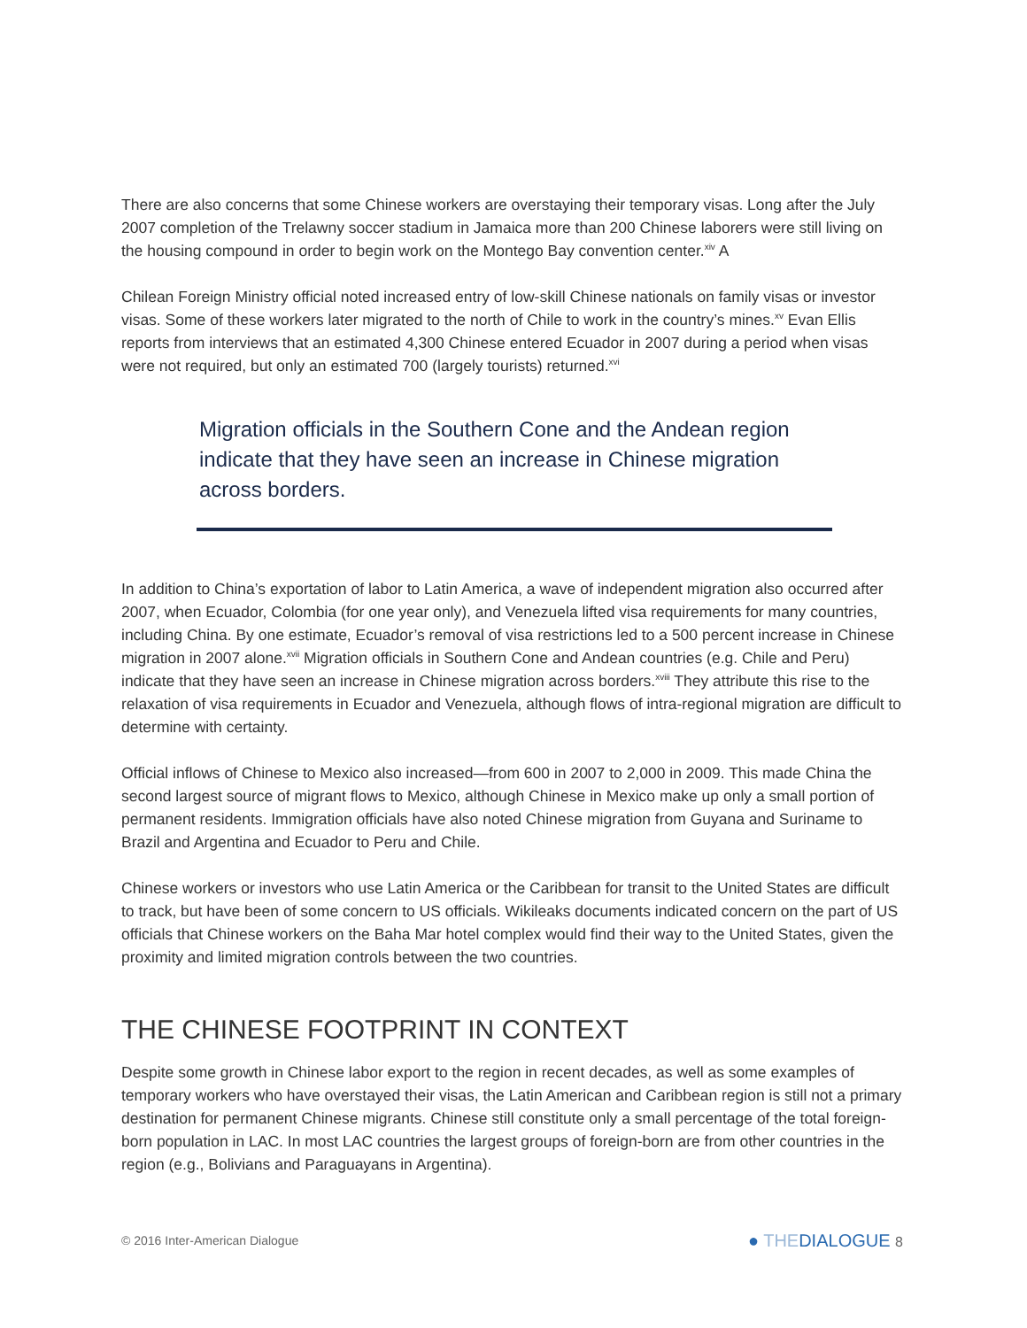There are also concerns that some Chinese workers are overstaying their temporary visas. Long after the July 2007 completion of the Trelawny soccer stadium in Jamaica more than 200 Chinese laborers were still living on the housing compound in order to begin work on the Montego Bay convention center.<sup>xiv</sup> A
Chilean Foreign Ministry official noted increased entry of low-skill Chinese nationals on family visas or investor visas. Some of these workers later migrated to the north of Chile to work in the country’s mines.<sup>xv</sup> Evan Ellis reports from interviews that an estimated 4,300 Chinese entered Ecuador in 2007 during a period when visas were not required, but only an estimated 700 (largely tourists) returned.<sup>xvi</sup>
Migration officials in the Southern Cone and the Andean region indicate that they have seen an increase in Chinese migration across borders.
In addition to China’s exportation of labor to Latin America, a wave of independent migration also occurred after 2007, when Ecuador, Colombia (for one year only), and Venezuela lifted visa requirements for many countries, including China. By one estimate, Ecuador’s removal of visa restrictions led to a 500 percent increase in Chinese migration in 2007 alone.<sup>xvii</sup> Migration officials in Southern Cone and Andean countries (e.g. Chile and Peru) indicate that they have seen an increase in Chinese migration across borders.<sup>xviii</sup> They attribute this rise to the relaxation of visa requirements in Ecuador and Venezuela, although flows of intra-regional migration are difficult to determine with certainty.
Official inflows of Chinese to Mexico also increased—from 600 in 2007 to 2,000 in 2009. This made China the second largest source of migrant flows to Mexico, although Chinese in Mexico make up only a small portion of permanent residents. Immigration officials have also noted Chinese migration from Guyana and Suriname to Brazil and Argentina and Ecuador to Peru and Chile.
Chinese workers or investors who use Latin America or the Caribbean for transit to the United States are difficult to track, but have been of some concern to US officials. Wikileaks documents indicated concern on the part of US officials that Chinese workers on the Baha Mar hotel complex would find their way to the United States, given the proximity and limited migration controls between the two countries.
THE CHINESE FOOTPRINT IN CONTEXT
Despite some growth in Chinese labor export to the region in recent decades, as well as some examples of temporary workers who have overstayed their visas, the Latin American and Caribbean region is still not a primary destination for permanent Chinese migrants. Chinese still constitute only a small percentage of the total foreign-born population in LAC. In most LAC countries the largest groups of foreign-born are from other countries in the region (e.g., Bolivians and Paraguayans in Argentina).
© 2016 Inter-American Dialogue ● THEDIALOGUE 8